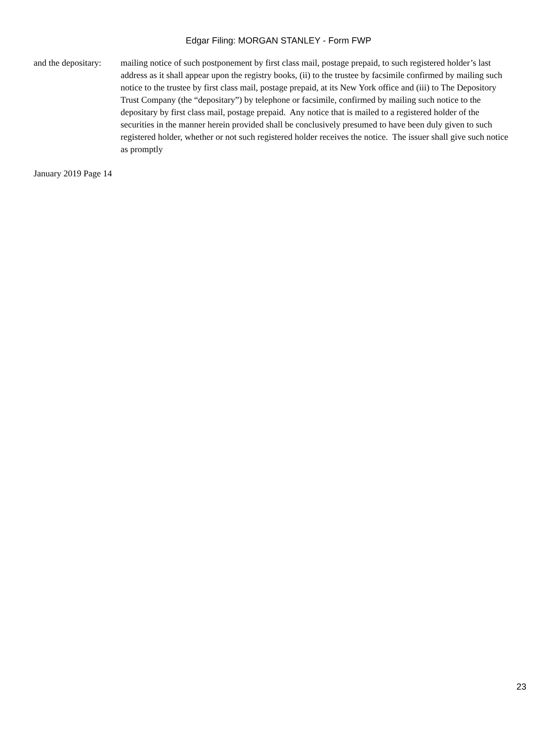Edgar Filing: MORGAN STANLEY - Form FWP
and the depositary:
mailing notice of such postponement by first class mail, postage prepaid, to such registered holder’s last address as it shall appear upon the registry books, (ii) to the trustee by facsimile confirmed by mailing such notice to the trustee by first class mail, postage prepaid, at its New York office and (iii) to The Depository Trust Company (the “depositary”) by telephone or facsimile, confirmed by mailing such notice to the depositary by first class mail, postage prepaid. Any notice that is mailed to a registered holder of the securities in the manner herein provided shall be conclusively presumed to have been duly given to such registered holder, whether or not such registered holder receives the notice. The issuer shall give such notice as promptly
January 2019 Page 14
23